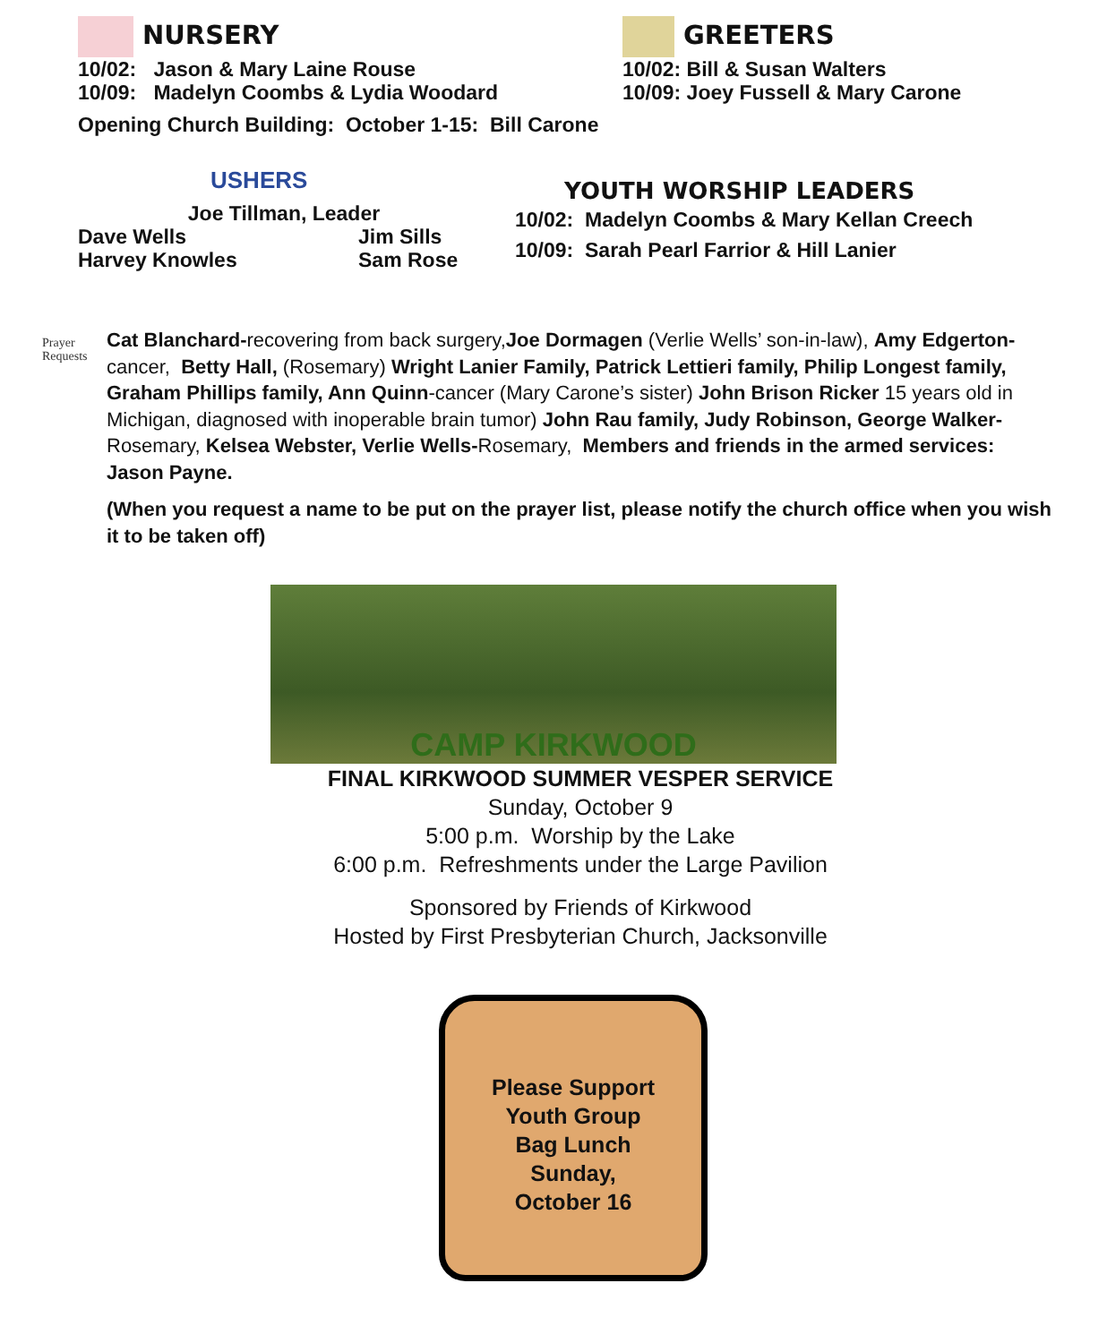NURSERY
10/02: Jason & Mary Laine Rouse
10/09: Madelyn Coombs & Lydia Woodard
GREETERS
10/02: Bill & Susan Walters
10/09: Joey Fussell & Mary Carone
Opening Church Building: October 1-15: Bill Carone
USHERS
Joe Tillman, Leader
Dave Wells
Harvey Knowles Jim Sills
Sam Rose
YOUTH WORSHIP LEADERS
10/02: Madelyn Coombs & Mary Kellan Creech
10/09: Sarah Pearl Farrior & Hill Lanier
Prayer Requests
Cat Blanchard-recovering from back surgery,Joe Dormagen (Verlie Wells’ son-in-law), Amy Edgerton-cancer, Betty Hall, (Rosemary) Wright Lanier Family, Patrick Lettieri family, Philip Longest family, Graham Phillips family, Ann Quinn-cancer (Mary Carone’s sister) John Brison Ricker 15 years old in Michigan, diagnosed with inoperable brain tumor) John Rau family, Judy Robinson, George Walker-Rosemary, Kelsea Webster, Verlie Wells-Rosemary, Members and friends in the armed services: Jason Payne.
(When you request a name to be put on the prayer list, please notify the church office when you wish it to be taken off)
CAMP KIRKWOOD
FINAL KIRKWOOD SUMMER VESPER SERVICE
Sunday, October 9
5:00 p.m. Worship by the Lake
6:00 p.m. Refreshments under the Large Pavilion
Sponsored by Friends of Kirkwood
Hosted by First Presbyterian Church, Jacksonville
Please Support
Youth Group
Bag Lunch
Sunday,
October 16